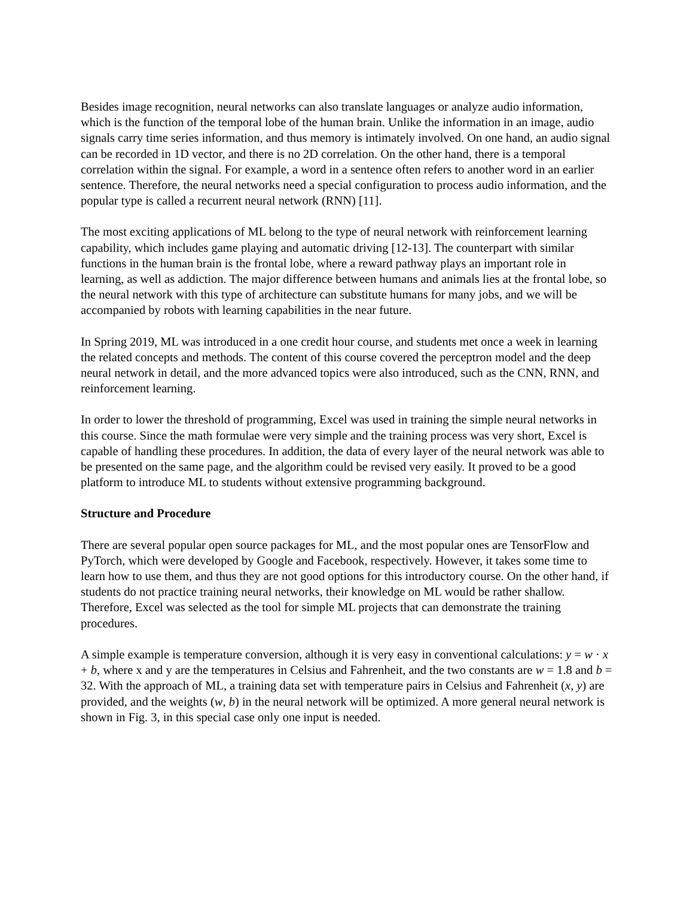Besides image recognition, neural networks can also translate languages or analyze audio information, which is the function of the temporal lobe of the human brain. Unlike the information in an image, audio signals carry time series information, and thus memory is intimately involved. On one hand, an audio signal can be recorded in 1D vector, and there is no 2D correlation. On the other hand, there is a temporal correlation within the signal. For example, a word in a sentence often refers to another word in an earlier sentence. Therefore, the neural networks need a special configuration to process audio information, and the popular type is called a recurrent neural network (RNN) [11].
The most exciting applications of ML belong to the type of neural network with reinforcement learning capability, which includes game playing and automatic driving [12-13]. The counterpart with similar functions in the human brain is the frontal lobe, where a reward pathway plays an important role in learning, as well as addiction. The major difference between humans and animals lies at the frontal lobe, so the neural network with this type of architecture can substitute humans for many jobs, and we will be accompanied by robots with learning capabilities in the near future.
In Spring 2019, ML was introduced in a one credit hour course, and students met once a week in learning the related concepts and methods. The content of this course covered the perceptron model and the deep neural network in detail, and the more advanced topics were also introduced, such as the CNN, RNN, and reinforcement learning.
In order to lower the threshold of programming, Excel was used in training the simple neural networks in this course. Since the math formulae were very simple and the training process was very short, Excel is capable of handling these procedures. In addition, the data of every layer of the neural network was able to be presented on the same page, and the algorithm could be revised very easily. It proved to be a good platform to introduce ML to students without extensive programming background.
Structure and Procedure
There are several popular open source packages for ML, and the most popular ones are TensorFlow and PyTorch, which were developed by Google and Facebook, respectively. However, it takes some time to learn how to use them, and thus they are not good options for this introductory course. On the other hand, if students do not practice training neural networks, their knowledge on ML would be rather shallow. Therefore, Excel was selected as the tool for simple ML projects that can demonstrate the training procedures.
A simple example is temperature conversion, although it is very easy in conventional calculations: y = w · x + b, where x and y are the temperatures in Celsius and Fahrenheit, and the two constants are w = 1.8 and b = 32. With the approach of ML, a training data set with temperature pairs in Celsius and Fahrenheit (x, y) are provided, and the weights (w, b) in the neural network will be optimized. A more general neural network is shown in Fig. 3, in this special case only one input is needed.